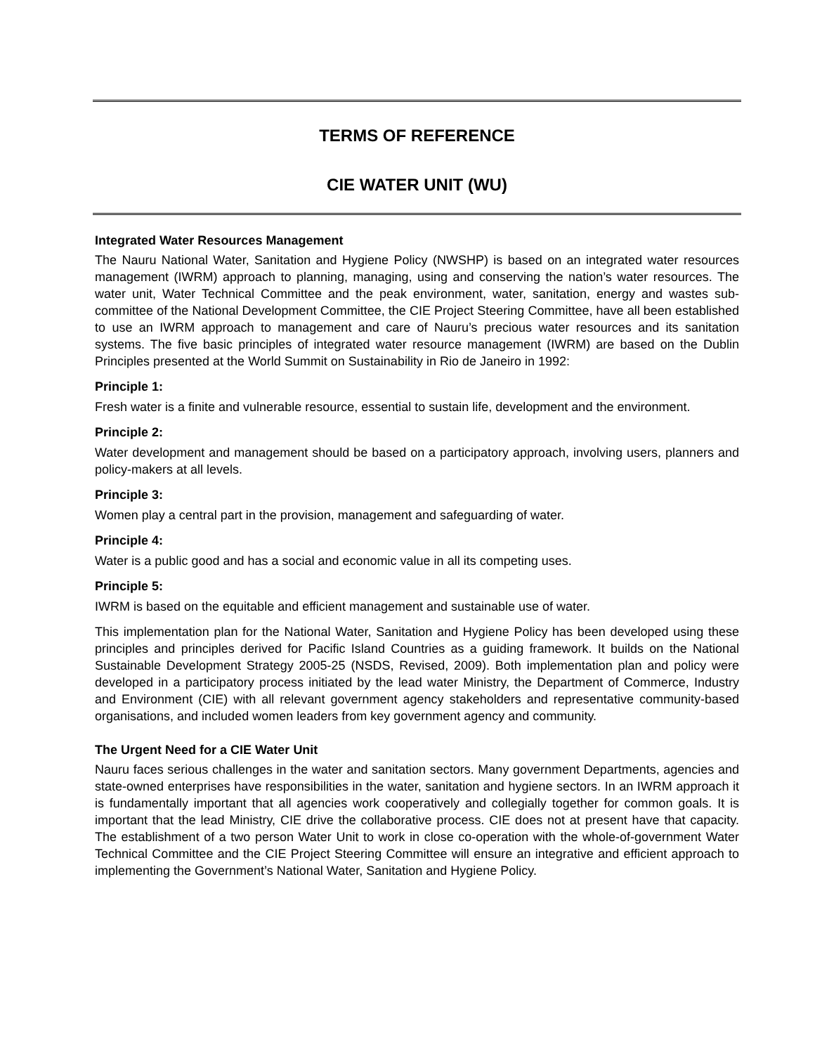TERMS OF REFERENCE
CIE WATER UNIT (WU)
Integrated Water Resources Management
The Nauru National Water, Sanitation and Hygiene Policy (NWSHP) is based on an integrated water resources management (IWRM) approach to planning, managing, using and conserving the nation’s water resources. The water unit, Water Technical Committee and the peak environment, water, sanitation, energy and wastes sub-committee of the National Development Committee, the CIE Project Steering Committee, have all been established to use an IWRM approach to management and care of Nauru’s precious water resources and its sanitation systems. The five basic principles of integrated water resource management (IWRM) are based on the Dublin Principles presented at the World Summit on Sustainability in Rio de Janeiro in 1992:
Principle 1:
Fresh water is a finite and vulnerable resource, essential to sustain life, development and the environment.
Principle 2:
Water development and management should be based on a participatory approach, involving users, planners and policy-makers at all levels.
Principle 3:
Women play a central part in the provision, management and safeguarding of water.
Principle 4:
Water is a public good and has a social and economic value in all its competing uses.
Principle 5:
IWRM is based on the equitable and efficient management and sustainable use of water.
This implementation plan for the National Water, Sanitation and Hygiene Policy has been developed using these principles and principles derived for Pacific Island Countries as a guiding framework. It builds on the National Sustainable Development Strategy 2005-25 (NSDS, Revised, 2009). Both implementation plan and policy were developed in a participatory process initiated by the lead water Ministry, the Department of Commerce, Industry and Environment (CIE) with all relevant government agency stakeholders and representative community-based organisations, and included women leaders from key government agency and community.
The Urgent Need for a CIE Water Unit
Nauru faces serious challenges in the water and sanitation sectors. Many government Departments, agencies and state-owned enterprises have responsibilities in the water, sanitation and hygiene sectors. In an IWRM approach it is fundamentally important that all agencies work cooperatively and collegially together for common goals. It is important that the lead Ministry, CIE drive the collaborative process. CIE does not at present have that capacity. The establishment of a two person Water Unit to work in close co-operation with the whole-of-government Water Technical Committee and the CIE Project Steering Committee will ensure an integrative and efficient approach to implementing the Government’s National Water, Sanitation and Hygiene Policy.